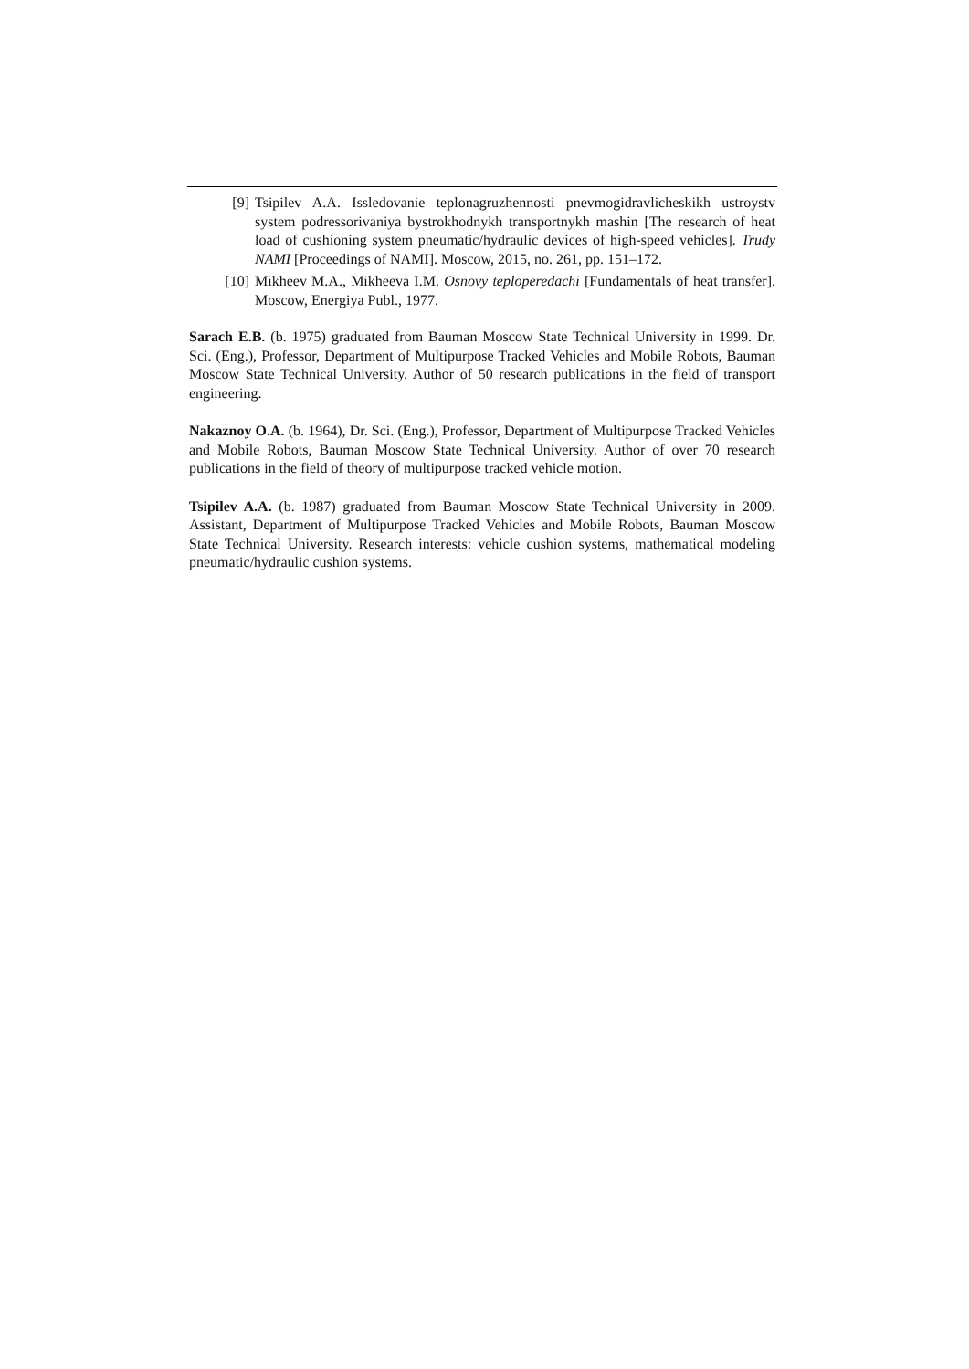[9] Tsipilev A.A. Issledovanie teplonagruzhennosti pnevmogidravlicheskikh ustroystv system podressorivaniya bystrokhodnykh transportnykh mashin [The research of heat load of cushioning system pneumatic/hydraulic devices of high-speed vehicles]. Trudy NAMI [Proceedings of NAMI]. Moscow, 2015, no. 261, pp. 151–172.
[10] Mikheev M.A., Mikheeva I.M. Osnovy teploperedachi [Fundamentals of heat transfer]. Moscow, Energiya Publ., 1977.
Sarach E.B. (b. 1975) graduated from Bauman Moscow State Technical University in 1999. Dr. Sci. (Eng.), Professor, Department of Multipurpose Tracked Vehicles and Mobile Robots, Bauman Moscow State Technical University. Author of 50 research publications in the field of transport engineering.
Nakaznoy O.A. (b. 1964), Dr. Sci. (Eng.), Professor, Department of Multipurpose Tracked Vehicles and Mobile Robots, Bauman Moscow State Technical University. Author of over 70 research publications in the field of theory of multipurpose tracked vehicle motion.
Tsipilev A.A. (b. 1987) graduated from Bauman Moscow State Technical University in 2009. Assistant, Department of Multipurpose Tracked Vehicles and Mobile Robots, Bauman Moscow State Technical University. Research interests: vehicle cushion systems, mathematical modeling pneumatic/hydraulic cushion systems.